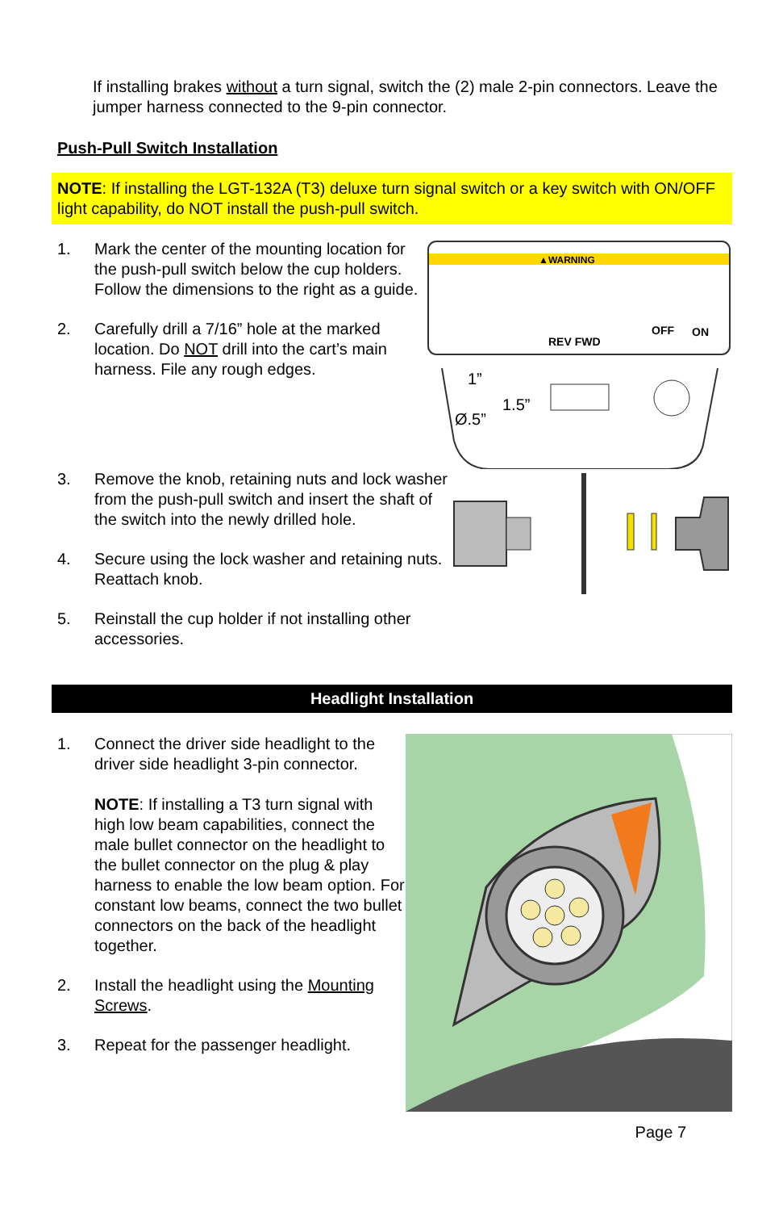If installing brakes without a turn signal, switch the (2) male 2-pin connectors. Leave the jumper harness connected to the 9-pin connector.
Push-Pull Switch Installation
NOTE: If installing the LGT-132A (T3) deluxe turn signal switch or a key switch with ON/OFF light capability, do NOT install the push-pull switch.
1. Mark the center of the mounting location for the push-pull switch below the cup holders. Follow the dimensions to the right as a guide.
2. Carefully drill a 7/16” hole at the marked location. Do NOT drill into the cart’s main harness. File any rough edges.
▲WARNING
REV FWD
OFF
ON
1”
Ø.5”
1.5”
3. Remove the knob, retaining nuts and lock washer from the push-pull switch and insert the shaft of the switch into the newly drilled hole.
4. Secure using the lock washer and retaining nuts. Reattach knob.
5. Reinstall the cup holder if not installing other accessories.
Headlight Installation
1. Connect the driver side headlight to the driver side headlight 3-pin connector.
NOTE: If installing a T3 turn signal with high low beam capabilities, connect the male bullet connector on the headlight to the bullet connector on the plug & play harness to enable the low beam option. For constant low beams, connect the two bullet connectors on the back of the headlight together.
2. Install the headlight using the Mounting Screws.
3. Repeat for the passenger headlight.
Page 7